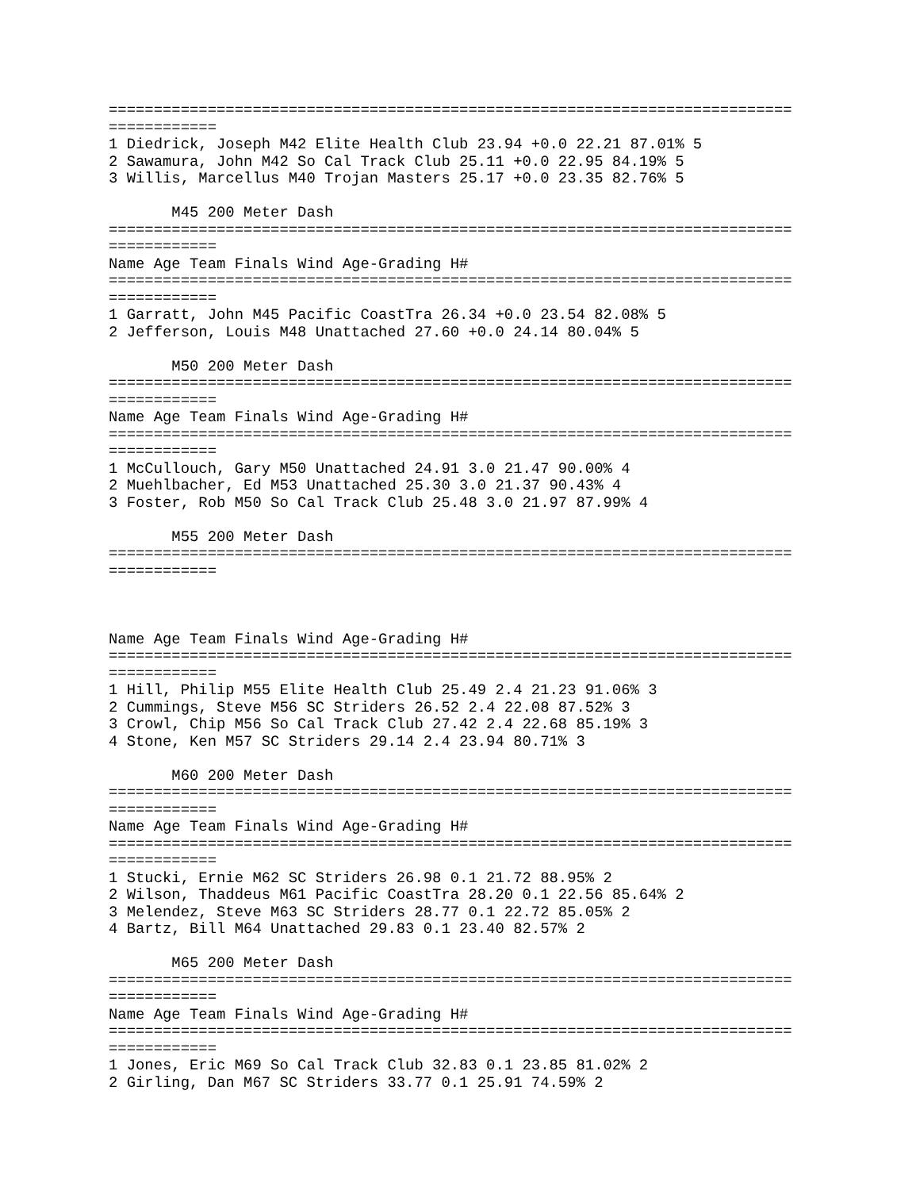============================================================================
============
1 Diedrick, Joseph M42 Elite Health Club 23.94 +0.0 22.21 87.01% 5
2 Sawamura, John M42 So Cal Track Club 25.11 +0.0 22.95 84.19% 5
3 Willis, Marcellus M40 Trojan Masters 25.17 +0.0 23.35 82.76% 5

       M45 200 Meter Dash
============================================================================
============
Name Age Team Finals Wind Age-Grading H#
============================================================================
============
1 Garratt, John M45 Pacific CoastTra 26.34 +0.0 23.54 82.08% 5
2 Jefferson, Louis M48 Unattached 27.60 +0.0 24.14 80.04% 5

       M50 200 Meter Dash
============================================================================
============
Name Age Team Finals Wind Age-Grading H#
============================================================================
============
1 McCullouch, Gary M50 Unattached 24.91 3.0 21.47 90.00% 4
2 Muehlbacher, Ed M53 Unattached 25.30 3.0 21.37 90.43% 4
3 Foster, Rob M50 So Cal Track Club 25.48 3.0 21.97 87.99% 4

       M55 200 Meter Dash
============================================================================
============



Name Age Team Finals Wind Age-Grading H#
============================================================================
============
1 Hill, Philip M55 Elite Health Club 25.49 2.4 21.23 91.06% 3
2 Cummings, Steve M56 SC Striders 26.52 2.4 22.08 87.52% 3
3 Crowl, Chip M56 So Cal Track Club 27.42 2.4 22.68 85.19% 3
4 Stone, Ken M57 SC Striders 29.14 2.4 23.94 80.71% 3

       M60 200 Meter Dash
============================================================================
============
Name Age Team Finals Wind Age-Grading H#
============================================================================
============
1 Stucki, Ernie M62 SC Striders 26.98 0.1 21.72 88.95% 2
2 Wilson, Thaddeus M61 Pacific CoastTra 28.20 0.1 22.56 85.64% 2
3 Melendez, Steve M63 SC Striders 28.77 0.1 22.72 85.05% 2
4 Bartz, Bill M64 Unattached 29.83 0.1 23.40 82.57% 2

       M65 200 Meter Dash
============================================================================
============
Name Age Team Finals Wind Age-Grading H#
============================================================================
============
1 Jones, Eric M69 So Cal Track Club 32.83 0.1 23.85 81.02% 2
2 Girling, Dan M67 SC Striders 33.77 0.1 25.91 74.59% 2